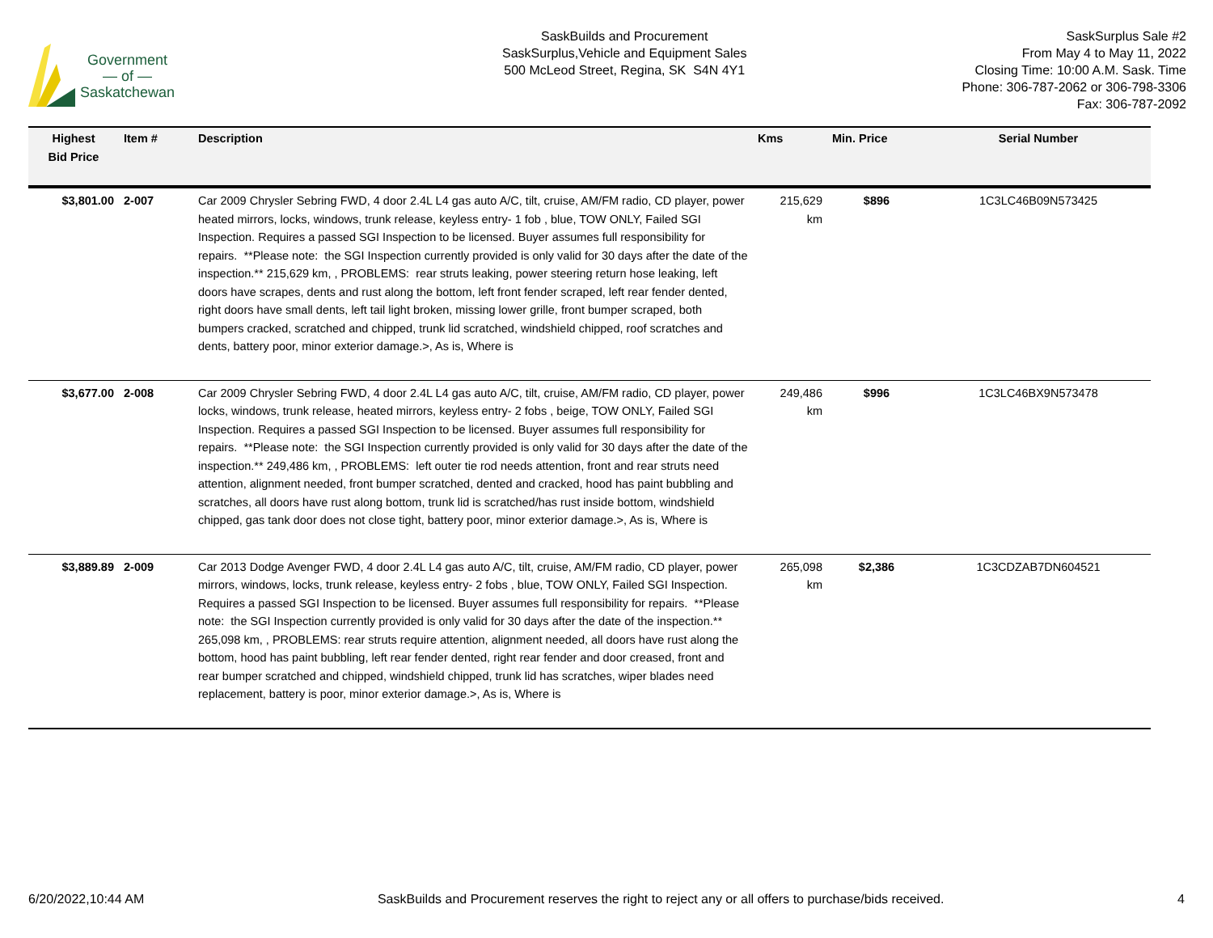Government
— of —
Saskatchewan
SaskBuilds and Procurement
SaskSurplus,Vehicle and Equipment Sales
500 McLeod Street, Regina, SK S4N 4Y1
SaskSurplus Sale #2
From May 4 to May 11, 2022
Closing Time: 10:00 A.M. Sask. Time
Phone: 306-787-2062 or 306-798-3306
Fax: 306-787-2092
| Highest Bid Price | Item # | Description | Kms | Min. Price | Serial Number |
| --- | --- | --- | --- | --- | --- |
| $3,801.00 | 2-007 | Car 2009 Chrysler Sebring FWD, 4 door 2.4L L4 gas auto A/C, tilt, cruise, AM/FM radio, CD player, power heated mirrors, locks, windows, trunk release, keyless entry- 1 fob , blue, TOW ONLY, Failed SGI Inspection. Requires a passed SGI Inspection to be licensed. Buyer assumes full responsibility for repairs. **Please note: the SGI Inspection currently provided is only valid for 30 days after the date of the inspection.** 215,629 km, , PROBLEMS: rear struts leaking, power steering return hose leaking, left doors have scrapes, dents and rust along the bottom, left front fender scraped, left rear fender dented, right doors have small dents, left tail light broken, missing lower grille, front bumper scraped, both bumpers cracked, scratched and chipped, trunk lid scratched, windshield chipped, roof scratches and dents, battery poor, minor exterior damage.>, As is, Where is | 215,629 km | $896 | 1C3LC46B09N573425 |
| $3,677.00 | 2-008 | Car 2009 Chrysler Sebring FWD, 4 door 2.4L L4 gas auto A/C, tilt, cruise, AM/FM radio, CD player, power locks, windows, trunk release, heated mirrors, keyless entry- 2 fobs , beige, TOW ONLY, Failed SGI Inspection. Requires a passed SGI Inspection to be licensed. Buyer assumes full responsibility for repairs. **Please note: the SGI Inspection currently provided is only valid for 30 days after the date of the inspection.** 249,486 km, , PROBLEMS: left outer tie rod needs attention, front and rear struts need attention, alignment needed, front bumper scratched, dented and cracked, hood has paint bubbling and scratches, all doors have rust along bottom, trunk lid is scratched/has rust inside bottom, windshield chipped, gas tank door does not close tight, battery poor, minor exterior damage.>, As is, Where is | 249,486 km | $996 | 1C3LC46BX9N573478 |
| $3,889.89 | 2-009 | Car 2013 Dodge Avenger FWD, 4 door 2.4L L4 gas auto A/C, tilt, cruise, AM/FM radio, CD player, power mirrors, windows, locks, trunk release, keyless entry- 2 fobs , blue, TOW ONLY, Failed SGI Inspection. Requires a passed SGI Inspection to be licensed. Buyer assumes full responsibility for repairs. **Please note: the SGI Inspection currently provided is only valid for 30 days after the date of the inspection.** 265,098 km, , PROBLEMS: rear struts require attention, alignment needed, all doors have rust along the bottom, hood has paint bubbling, left rear fender dented, right rear fender and door creased, front and rear bumper scratched and chipped, windshield chipped, trunk lid has scratches, wiper blades need replacement, battery is poor, minor exterior damage.>, As is, Where is | 265,098 km | $2,386 | 1C3CDZAB7DN604521 |
6/20/2022,10:44 AM SaskBuilds and Procurement reserves the right to reject any or all offers to purchase/bids received. 4